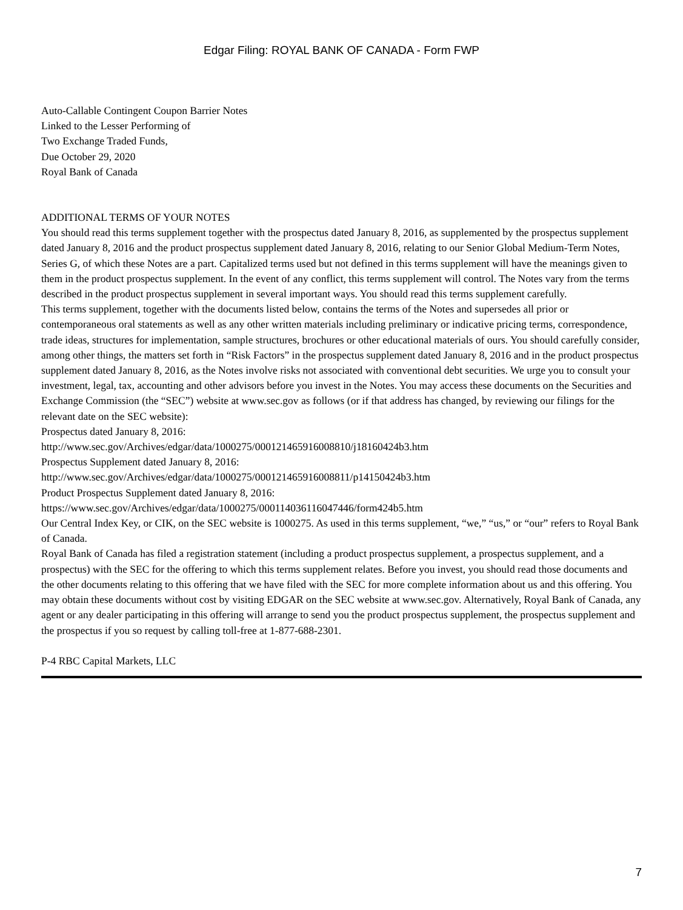Edgar Filing: ROYAL BANK OF CANADA - Form FWP
Auto-Callable Contingent Coupon Barrier Notes
Linked to the Lesser Performing of
Two Exchange Traded Funds,
Due October 29, 2020
Royal Bank of Canada
ADDITIONAL TERMS OF YOUR NOTES
You should read this terms supplement together with the prospectus dated January 8, 2016, as supplemented by the prospectus supplement dated January 8, 2016 and the product prospectus supplement dated January 8, 2016, relating to our Senior Global Medium-Term Notes, Series G, of which these Notes are a part. Capitalized terms used but not defined in this terms supplement will have the meanings given to them in the product prospectus supplement. In the event of any conflict, this terms supplement will control. The Notes vary from the terms described in the product prospectus supplement in several important ways. You should read this terms supplement carefully.
This terms supplement, together with the documents listed below, contains the terms of the Notes and supersedes all prior or contemporaneous oral statements as well as any other written materials including preliminary or indicative pricing terms, correspondence, trade ideas, structures for implementation, sample structures, brochures or other educational materials of ours. You should carefully consider, among other things, the matters set forth in “Risk Factors” in the prospectus supplement dated January 8, 2016 and in the product prospectus supplement dated January 8, 2016, as the Notes involve risks not associated with conventional debt securities. We urge you to consult your investment, legal, tax, accounting and other advisors before you invest in the Notes. You may access these documents on the Securities and Exchange Commission (the “SEC”) website at www.sec.gov as follows (or if that address has changed, by reviewing our filings for the relevant date on the SEC website):
Prospectus dated January 8, 2016:
http://www.sec.gov/Archives/edgar/data/1000275/000121465916008810/j18160424b3.htm
Prospectus Supplement dated January 8, 2016:
http://www.sec.gov/Archives/edgar/data/1000275/000121465916008811/p14150424b3.htm
Product Prospectus Supplement dated January 8, 2016:
https://www.sec.gov/Archives/edgar/data/1000275/000114036116047446/form424b5.htm
Our Central Index Key, or CIK, on the SEC website is 1000275. As used in this terms supplement, “we,” “us,” or “our” refers to Royal Bank of Canada.
Royal Bank of Canada has filed a registration statement (including a product prospectus supplement, a prospectus supplement, and a prospectus) with the SEC for the offering to which this terms supplement relates. Before you invest, you should read those documents and the other documents relating to this offering that we have filed with the SEC for more complete information about us and this offering. You may obtain these documents without cost by visiting EDGAR on the SEC website at www.sec.gov. Alternatively, Royal Bank of Canada, any agent or any dealer participating in this offering will arrange to send you the product prospectus supplement, the prospectus supplement and the prospectus if you so request by calling toll-free at 1-877-688-2301.
P-4 RBC Capital Markets, LLC
7